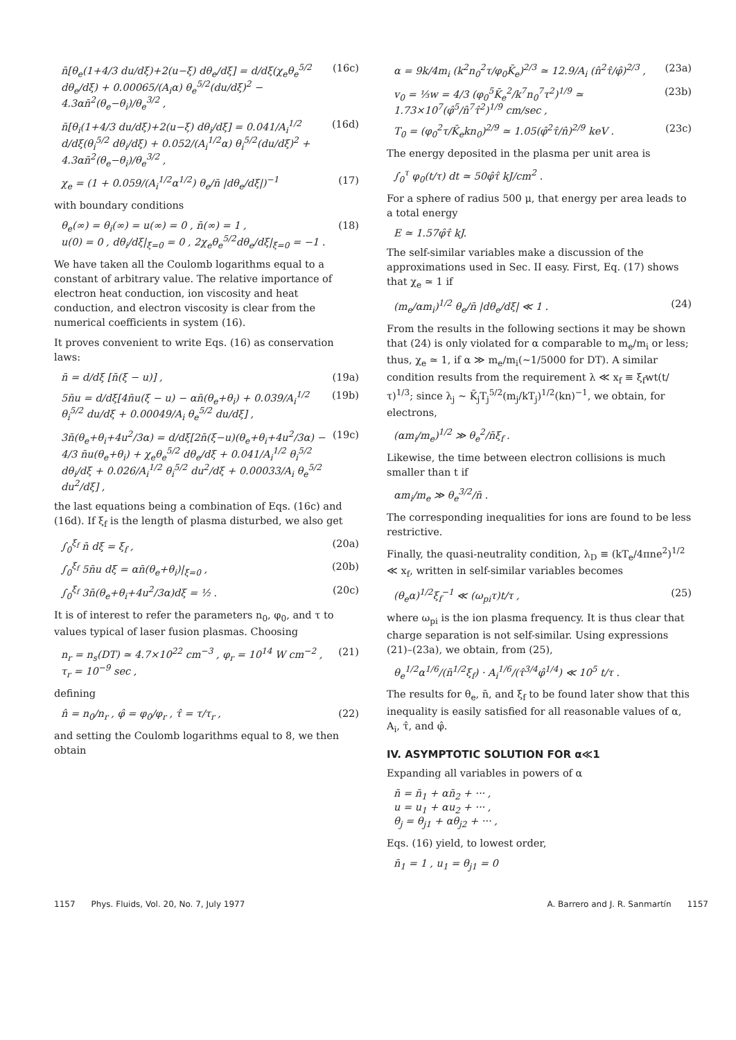n̄[θ<sub>e</sub>(1+4/3 du/dξ)+2(u−ξ) dθ<sub>e</sub>/dξ] = d/dξ(χ<sub>e</sub>θ<sub>e</sub><sup>5/2</sup> dθ<sub>e</sub>/dξ) + 0.00065/(A<sub>i</sub>α) θ<sub>e</sub><sup>5/2</sup>(du/dξ)<sup>2</sup> − 4.3αn̄<sup>2</sup>(θ<sub>e</sub>−θ<sub>i</sub>)/θ<sub>e</sub><sup>3/2</sup> , (16c)
n̄[θ<sub>i</sub>(1+4/3 du/dξ)+2(u−ξ) dθ<sub>i</sub>/dξ] = 0.041/A<sub>i</sub><sup>1/2</sup> d/dξ(θ<sub>i</sub><sup>5/2</sup> dθ<sub>i</sub>/dξ) + 0.052/(A<sub>i</sub><sup>1/2</sup>α) θ<sub>i</sub><sup>5/2</sup>(du/dξ)<sup>2</sup> + 4.3αn̄<sup>2</sup>(θ<sub>e</sub>−θ<sub>i</sub>)/θ<sub>e</sub><sup>3/2</sup> , (16d)
χ<sub>e</sub> = (1 + 0.059/(A<sub>i</sub><sup>1/2</sup>α<sup>1/2</sup>) θ<sub>e</sub>/n̄ |dθ<sub>e</sub>/dξ|)<sup>−1</sup> (17)
with boundary conditions
θ<sub>e</sub>(∞) = θ<sub>i</sub>(∞) = u(∞) = 0 , n̄(∞) = 1 ,
u(0) = 0 , dθ<sub>i</sub>/dξ|<sub>ξ=0</sub> = 0 , 2χ<sub>e</sub>θ<sub>e</sub><sup>5/2</sup>dθ<sub>e</sub>/dξ|<sub>ξ=0</sub> = −1 . (18)
We have taken all the Coulomb logarithms equal to a constant of arbitrary value. The relative importance of electron heat conduction, ion viscosity and heat conduction, and electron viscosity is clear from the numerical coefficients in system (16).
It proves convenient to write Eqs. (16) as conservation laws:
n̄ = d/dξ [n̄(ξ − u)] , (19a)
5n̄u = d/dξ[4n̄u(ξ − u) − αn̄(θ<sub>e</sub>+θ<sub>i</sub>) + 0.039/A<sub>i</sub><sup>1/2</sup> θ<sub>i</sub><sup>5/2</sup> du/dξ + 0.00049/A<sub>i</sub> θ<sub>e</sub><sup>5/2</sup> du/dξ] , (19b)
3n̄(θ<sub>e</sub>+θ<sub>i</sub>+4u<sup>2</sup>/3α) = d/dξ[2n̄(ξ−u)(θ<sub>e</sub>+θ<sub>i</sub>+4u<sup>2</sup>/3α) − 4/3 n̄u(θ<sub>e</sub>+θ<sub>i</sub>) + χ<sub>e</sub>θ<sub>e</sub><sup>5/2</sup> dθ<sub>e</sub>/dξ + 0.041/A<sub>i</sub><sup>1/2</sup> θ<sub>i</sub><sup>5/2</sup> dθ<sub>i</sub>/dξ + 0.026/A<sub>i</sub><sup>1/2</sup> θ<sub>i</sub><sup>5/2</sup> du<sup>2</sup>/dξ + 0.00033/A<sub>i</sub> θ<sub>e</sub><sup>5/2</sup> du<sup>2</sup>/dξ] , (19c)
the last equations being a combination of Eqs. (16c) and (16d). If ξ<sub>f</sub> is the length of plasma disturbed, we also get
∫<sub>0</sub><sup>ξ<sub>f</sub></sup> n̄ dξ = ξ<sub>f</sub> , (20a)
∫<sub>0</sub><sup>ξ<sub>f</sub></sup> 5n̄u dξ = αn̄(θ<sub>e</sub>+θ<sub>i</sub>)|<sub>ξ=0</sub> , (20b)
∫<sub>0</sub><sup>ξ<sub>f</sub></sup> 3n̄(θ<sub>e</sub>+θ<sub>i</sub>+4u<sup>2</sup>/3α)dξ = ½ . (20c)
It is of interest to refer the parameters n<sub>0</sub>, φ<sub>0</sub>, and τ to values typical of laser fusion plasmas. Choosing
n<sub>r</sub> = n<sub>s</sub>(DT) ≃ 4.7×10<sup>22</sup> cm<sup>−3</sup> , φ<sub>r</sub> = 10<sup>14</sup> W cm<sup>−2</sup> ,
τ<sub>r</sub> = 10<sup>−9</sup> sec , (21)
defining
n̂ = n<sub>0</sub>/n<sub>r</sub> , φ̂ = φ<sub>0</sub>/φ<sub>r</sub> , τ̂ = τ/τ<sub>r</sub> , (22)
and setting the Coulomb logarithms equal to 8, we then obtain
α = 9k/4m<sub>i</sub> (k<sup>2</sup>n<sub>0</sub><sup>2</sup>τ/φ<sub>0</sub>K̄<sub>e</sub>)<sup>2/3</sup> ≃ 12.9/A<sub>i</sub> (n̂<sup>2</sup>τ̂/φ̂)<sup>2/3</sup> , (23a)
v<sub>0</sub> = ⅓w = 4/3 (φ<sub>0</sub><sup>5</sup>K̄<sub>e</sub><sup>2</sup>/k<sup>7</sup>n<sub>0</sub><sup>7</sup>τ<sup>2</sup>)<sup>1/9</sup> ≃ 1.73×10<sup>7</sup>(φ̂<sup>5</sup>/n̂<sup>7</sup>τ̂<sup>2</sup>)<sup>1/9</sup> cm/sec , (23b)
T<sub>0</sub> = (φ<sub>0</sub><sup>2</sup>τ/K̄<sub>e</sub>kn<sub>0</sub>)<sup>2/9</sup> ≃ 1.05(φ̂<sup>2</sup>τ̂/n̂)<sup>2/9</sup> keV . (23c)
The energy deposited in the plasma per unit area is
∫<sub>0</sub><sup>τ</sup> φ<sub>0</sub>(t/τ) dt ≃ 50φ̂τ̂ kJ/cm<sup>2</sup> .
For a sphere of radius 500 μ, that energy per area leads to a total energy
E ≃ 1.57φ̂τ̂ kJ.
The self-similar variables make a discussion of the approximations used in Sec. II easy. First, Eq. (17) shows that χ<sub>e</sub> ≃ 1 if
(m<sub>e</sub>/αm<sub>i</sub>)<sup>1/2</sup> θ<sub>e</sub>/n̄ |dθ<sub>e</sub>/dξ| ≪ 1 . (24)
From the results in the following sections it may be shown that (24) is only violated for α comparable to m<sub>e</sub>/m<sub>i</sub> or less; thus, χ<sub>e</sub> ≃ 1, if α ≫ m<sub>e</sub>/m<sub>i</sub>(∼1/5000 for DT). A similar condition results from the requirement λ ≪ x<sub>f</sub> ≡ ξ<sub>f</sub>wt(t/τ)<sup>1/3</sup>; since λ<sub>j</sub> ∼ K̄<sub>j</sub>T<sub>j</sub><sup>5/2</sup>(m<sub>j</sub>/kT<sub>j</sub>)<sup>1/2</sup>(kn)<sup>−1</sup>, we obtain, for electrons,
(αm<sub>i</sub>/m<sub>e</sub>)<sup>1/2</sup> ≫ θ<sub>e</sub><sup>2</sup>/n̄ξ<sub>f</sub> .
Likewise, the time between electron collisions is much smaller than t if
αm<sub>i</sub>/m<sub>e</sub> ≫ θ<sub>e</sub><sup>3/2</sup>/n̄ .
The corresponding inequalities for ions are found to be less restrictive.
Finally, the quasi-neutrality condition, λ<sub>D</sub> ≡ (kT<sub>e</sub>/4πne<sup>2</sup>)<sup>1/2</sup> ≪ x<sub>f</sub>, written in self-similar variables becomes
(θ<sub>e</sub>α)<sup>1/2</sup>ξ<sub>f</sub><sup>−1</sup> ≪ (ω<sub>pi</sub>τ)t/τ , (25)
where ω<sub>pi</sub> is the ion plasma frequency. It is thus clear that charge separation is not self-similar. Using expressions (21)–(23a), we obtain, from (25),
θ<sub>e</sub><sup>1/2</sup>α<sup>1/6</sup>/(n̄<sup>1/2</sup>ξ<sub>f</sub>) · A<sub>i</sub><sup>1/6</sup>/(τ̂<sup>3/4</sup>φ̂<sup>1/4</sup>) ≪ 10<sup>5</sup> t/τ .
The results for θ<sub>e</sub>, n̄, and ξ<sub>f</sub> to be found later show that this inequality is easily satisfied for all reasonable values of α, A<sub>i</sub>, τ̂, and φ̂.
IV. ASYMPTOTIC SOLUTION FOR α≪1
Expanding all variables in powers of α
n̄ = n̄<sub>1</sub> + αn̄<sub>2</sub> + ··· ,
u = u<sub>1</sub> + αu<sub>2</sub> + ··· ,
θ<sub>j</sub> = θ<sub>j1</sub> + αθ<sub>j2</sub> + ··· ,
Eqs. (16) yield, to lowest order,
n̄<sub>1</sub> = 1 , u<sub>1</sub> = θ<sub>j1</sub> = 0
1157 Phys. Fluids, Vol. 20, No. 7, July 1977 A. Barrero and J. R. Sanmartín 1157